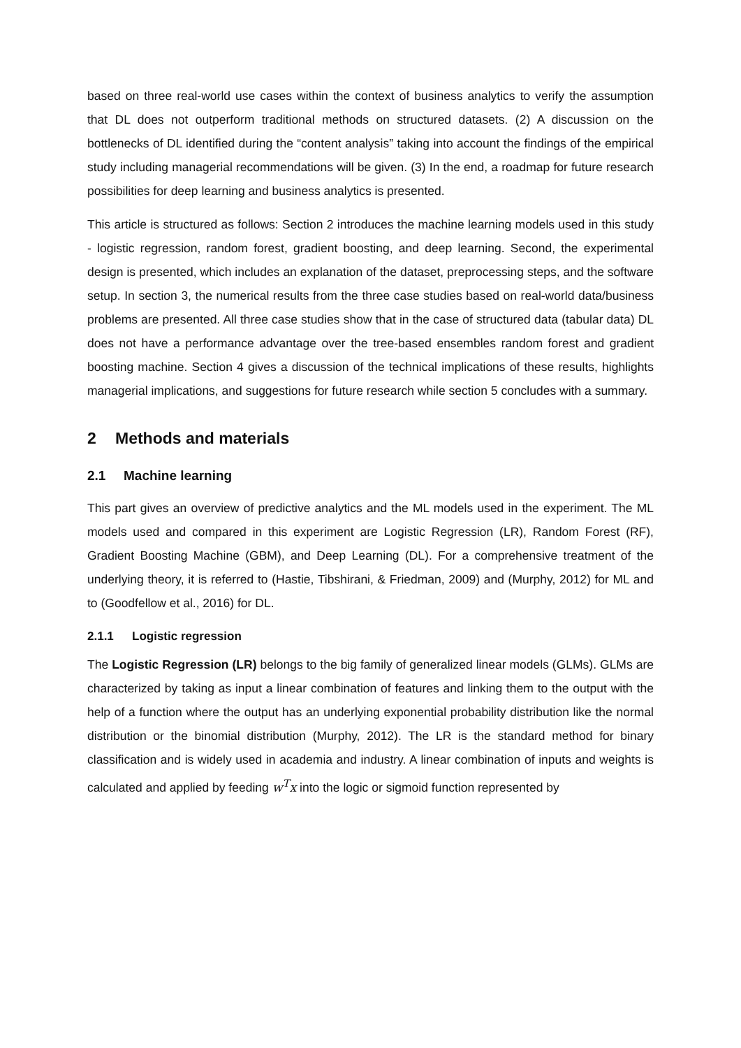based on three real-world use cases within the context of business analytics to verify the assumption that DL does not outperform traditional methods on structured datasets. (2) A discussion on the bottlenecks of DL identified during the “content analysis” taking into account the findings of the empirical study including managerial recommendations will be given. (3) In the end, a roadmap for future research possibilities for deep learning and business analytics is presented.
This article is structured as follows: Section 2 introduces the machine learning models used in this study - logistic regression, random forest, gradient boosting, and deep learning. Second, the experimental design is presented, which includes an explanation of the dataset, preprocessing steps, and the software setup. In section 3, the numerical results from the three case studies based on real-world data/business problems are presented. All three case studies show that in the case of structured data (tabular data) DL does not have a performance advantage over the tree-based ensembles random forest and gradient boosting machine. Section 4 gives a discussion of the technical implications of these results, highlights managerial implications, and suggestions for future research while section 5 concludes with a summary.
2 Methods and materials
2.1 Machine learning
This part gives an overview of predictive analytics and the ML models used in the experiment. The ML models used and compared in this experiment are Logistic Regression (LR), Random Forest (RF), Gradient Boosting Machine (GBM), and Deep Learning (DL). For a comprehensive treatment of the underlying theory, it is referred to (Hastie, Tibshirani, & Friedman, 2009) and (Murphy, 2012) for ML and to (Goodfellow et al., 2016) for DL.
2.1.1 Logistic regression
The Logistic Regression (LR) belongs to the big family of generalized linear models (GLMs). GLMs are characterized by taking as input a linear combination of features and linking them to the output with the help of a function where the output has an underlying exponential probability distribution like the normal distribution or the binomial distribution (Murphy, 2012). The LR is the standard method for binary classification and is widely used in academia and industry. A linear combination of inputs and weights is calculated and applied by feeding w<sup>T</sup>x into the logic or sigmoid function represented by